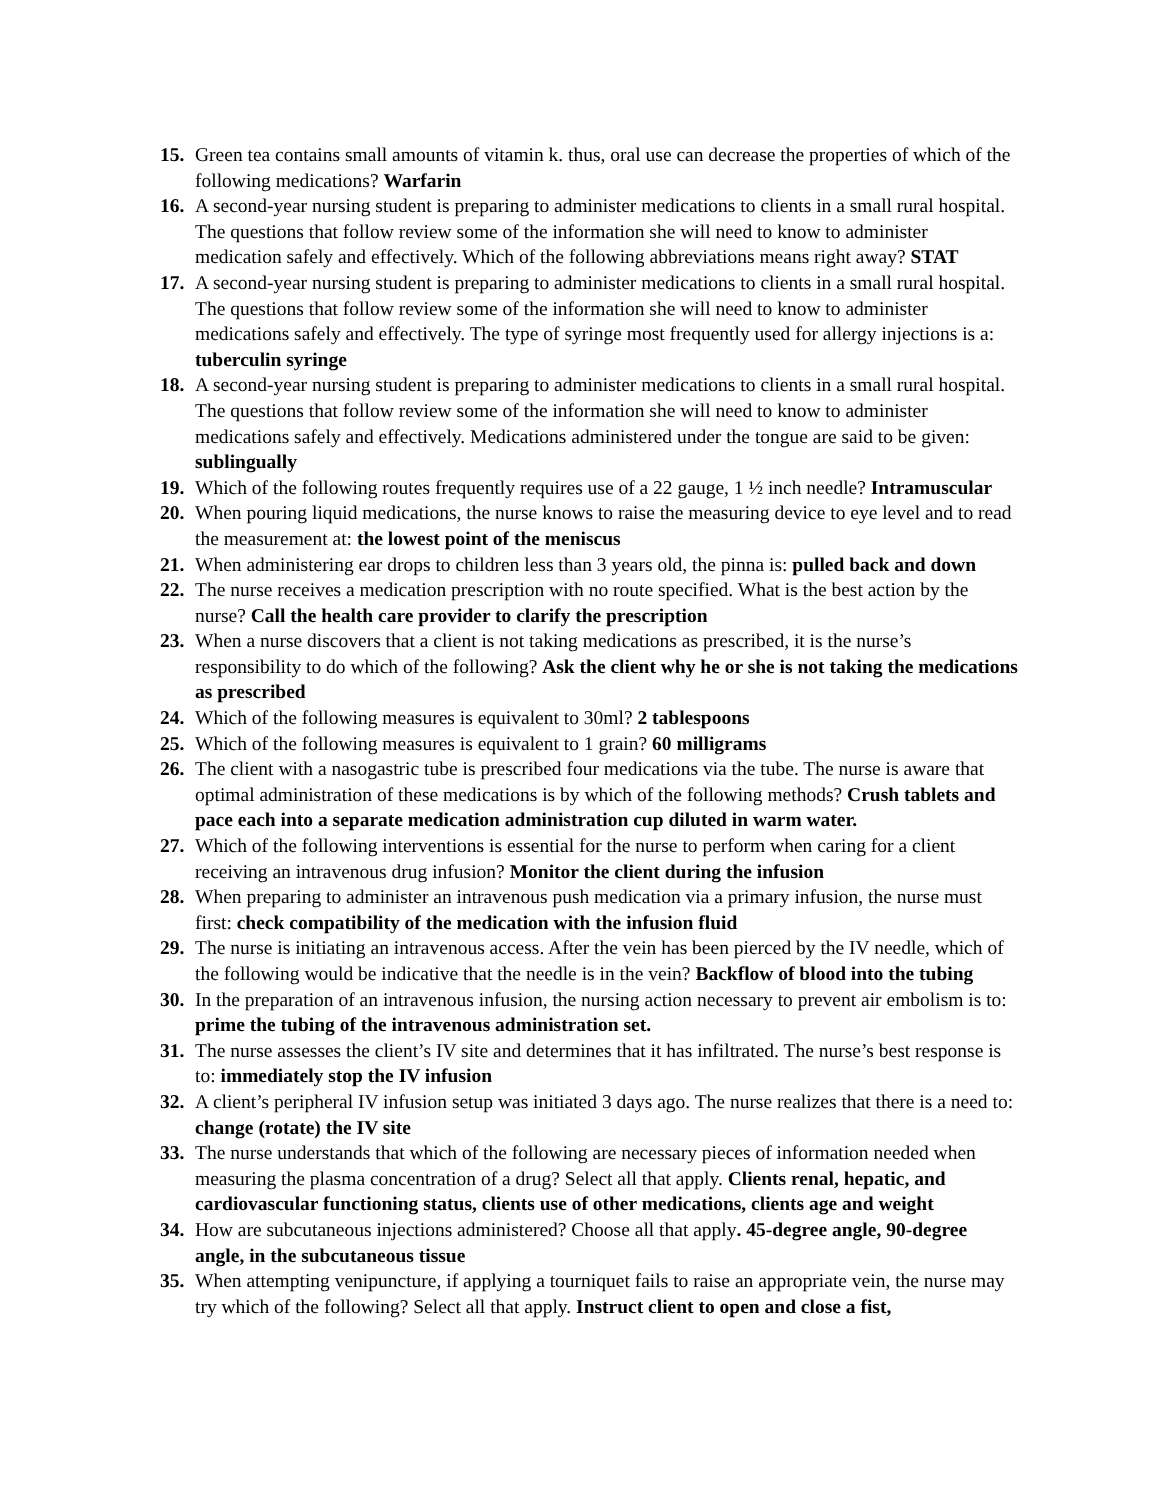15. Green tea contains small amounts of vitamin k. thus, oral use can decrease the properties of which of the following medications? Warfarin
16. A second-year nursing student is preparing to administer medications to clients in a small rural hospital. The questions that follow review some of the information she will need to know to administer medication safely and effectively. Which of the following abbreviations means right away? STAT
17. A second-year nursing student is preparing to administer medications to clients in a small rural hospital. The questions that follow review some of the information she will need to know to administer medications safely and effectively. The type of syringe most frequently used for allergy injections is a: tuberculin syringe
18. A second-year nursing student is preparing to administer medications to clients in a small rural hospital. The questions that follow review some of the information she will need to know to administer medications safely and effectively. Medications administered under the tongue are said to be given: sublingually
19. Which of the following routes frequently requires use of a 22 gauge, 1 ½ inch needle? Intramuscular
20. When pouring liquid medications, the nurse knows to raise the measuring device to eye level and to read the measurement at: the lowest point of the meniscus
21. When administering ear drops to children less than 3 years old, the pinna is: pulled back and down
22. The nurse receives a medication prescription with no route specified. What is the best action by the nurse? Call the health care provider to clarify the prescription
23. When a nurse discovers that a client is not taking medications as prescribed, it is the nurse’s responsibility to do which of the following? Ask the client why he or she is not taking the medications as prescribed
24. Which of the following measures is equivalent to 30ml? 2 tablespoons
25. Which of the following measures is equivalent to 1 grain? 60 milligrams
26. The client with a nasogastric tube is prescribed four medications via the tube. The nurse is aware that optimal administration of these medications is by which of the following methods? Crush tablets and pace each into a separate medication administration cup diluted in warm water.
27. Which of the following interventions is essential for the nurse to perform when caring for a client receiving an intravenous drug infusion? Monitor the client during the infusion
28. When preparing to administer an intravenous push medication via a primary infusion, the nurse must first: check compatibility of the medication with the infusion fluid
29. The nurse is initiating an intravenous access. After the vein has been pierced by the IV needle, which of the following would be indicative that the needle is in the vein? Backflow of blood into the tubing
30. In the preparation of an intravenous infusion, the nursing action necessary to prevent air embolism is to: prime the tubing of the intravenous administration set.
31. The nurse assesses the client’s IV site and determines that it has infiltrated. The nurse’s best response is to: immediately stop the IV infusion
32. A client’s peripheral IV infusion setup was initiated 3 days ago. The nurse realizes that there is a need to: change (rotate) the IV site
33. The nurse understands that which of the following are necessary pieces of information needed when measuring the plasma concentration of a drug? Select all that apply. Clients renal, hepatic, and cardiovascular functioning status, clients use of other medications, clients age and weight
34. How are subcutaneous injections administered? Choose all that apply. 45-degree angle, 90-degree angle, in the subcutaneous tissue
35. When attempting venipuncture, if applying a tourniquet fails to raise an appropriate vein, the nurse may try which of the following? Select all that apply. Instruct client to open and close a fist,